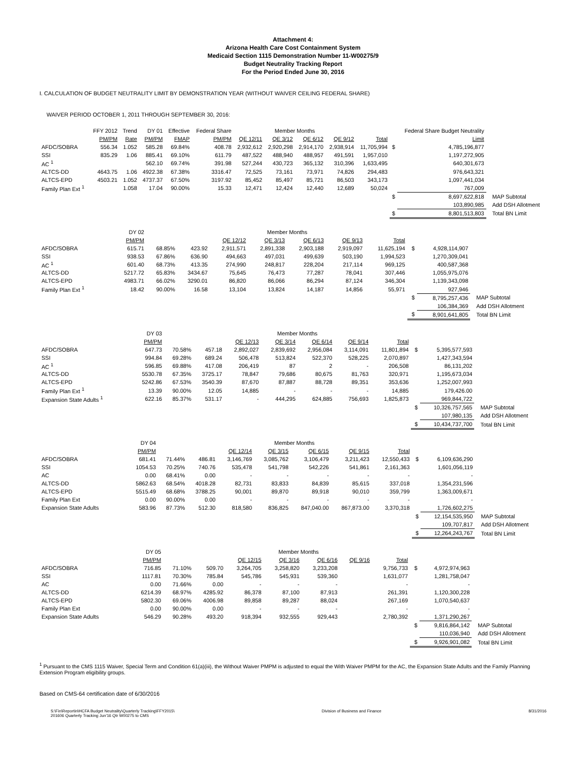Attachment 4:
Arizona Health Care Cost Containment System
Medicaid Section 1115 Demonstration Number 11-W00275/9
Budget Neutrality Tracking Report
For the Period Ended June 30, 2016
I. CALCULATION OF BUDGET NEUTRALITY LIMIT BY DEMONSTRATION YEAR (WITHOUT WAIVER CEILING FEDERAL SHARE)
WAIVER PERIOD OCTOBER 1, 2011 THROUGH SEPTEMBER 30, 2016:
| | FFY 2012 | Trend | DY 01 | Effective | Federal Share | Member Months | | | | | | Federal Share Budget Neutrality | |
| --- | --- | --- | --- | --- | --- | --- | --- | --- | --- | --- | --- | --- | --- |
| | PM/PM | Rate | PM/PM | FMAP | PM/PM | QE 12/11 | QE 3/12 | QE 6/12 | QE 9/12 | Total | | Limit | |
| AFDC/SOBRA | 556.34 | 1.052 | 585.28 | 69.84% | 408.78 | 2,932,612 | 2,920,298 | 2,914,170 | 2,938,914 | 11,705,994 | $ | 4,785,196,877 | |
| SSI | 835.29 | 1.06 | 885.41 | 69.10% | 611.79 | 487,522 | 488,940 | 488,957 | 491,591 | 1,957,010 | | 1,197,272,905 | |
| AC <sup>1</sup> | | | 562.10 | 69.74% | 391.98 | 527,244 | 430,723 | 365,132 | 310,396 | 1,633,495 | | 640,301,673 | |
| ALTCS-DD | 4643.75 | 1.06 | 4922.38 | 67.38% | 3316.47 | 72,525 | 73,161 | 73,971 | 74,826 | 294,483 | | 976,643,321 | |
| ALTCS-EPD | 4503.21 | 1.052 | 4737.37 | 67.50% | 3197.92 | 85,452 | 85,497 | 85,721 | 86,503 | 343,173 | | 1,097,441,034 | |
| Family Plan Ext <sup>1</sup> | | 1.058 | 17.04 | 90.00% | 15.33 | 12,471 | 12,424 | 12,440 | 12,689 | 50,024 | | 767,009 | |
| | | | | | | | | | | | $ | 8,697,622,818 | MAP Subtotal |
| | | | | | | | | | | | | 103,890,985 | Add DSH Allotment |
| | | | | | | | | | | | $ | 8,801,513,803 | Total BN Limit |
| | | | DY 02 | | | Member Months | | | | | | | |
| --- | --- | --- | --- | --- | --- | --- | --- | --- | --- | --- | --- | --- | --- |
| | | | PM/PM | | | QE 12/12 | QE 3/13 | QE 6/13 | QE 9/13 | Total | | | |
| AFDC/SOBRA | | | 615.71 | 68.85% | 423.92 | 2,911,571 | 2,891,338 | 2,903,188 | 2,919,097 | 11,625,194 | $ | 4,928,114,907 | |
| SSI | | | 938.53 | 67.86% | 636.90 | 494,663 | 497,031 | 499,639 | 503,190 | 1,994,523 | | 1,270,309,041 | |
| AC <sup>1</sup> | | | 601.40 | 68.73% | 413.35 | 274,990 | 248,817 | 228,204 | 217,114 | 969,125 | | 400,587,368 | |
| ALTCS-DD | | | 5217.72 | 65.83% | 3434.67 | 75,645 | 76,473 | 77,287 | 78,041 | 307,446 | | 1,055,975,076 | |
| ALTCS-EPD | | | 4983.71 | 66.02% | 3290.01 | 86,820 | 86,066 | 86,294 | 87,124 | 346,304 | | 1,139,343,098 | |
| Family Plan Ext <sup>1</sup> | | | 18.42 | 90.00% | 16.58 | 13,104 | 13,824 | 14,187 | 14,856 | 55,971 | | 927,946 | |
| | | | | | | | | | | | $ | 8,795,257,436 | MAP Subtotal |
| | | | | | | | | | | | | 106,384,369 | Add DSH Allotment |
| | | | | | | | | | | | $ | 8,901,641,805 | Total BN Limit |
| | | | DY 03 | | | Member Months | | | | | | | |
| --- | --- | --- | --- | --- | --- | --- | --- | --- | --- | --- | --- | --- | --- |
| | | | PM/PM | | | QE 12/13 | QE 3/14 | QE 6/14 | QE 9/14 | Total | | | |
| AFDC/SOBRA | | | 647.73 | 70.58% | 457.18 | 2,892,027 | 2,839,692 | 2,956,084 | 3,114,091 | 11,801,894 | $ | 5,395,577,593 | |
| SSI | | | 994.84 | 69.28% | 689.24 | 506,478 | 513,824 | 522,370 | 528,225 | 2,070,897 | | 1,427,343,594 | |
| AC <sup>1</sup> | | | 596.85 | 69.88% | 417.08 | 206,419 | 87 | 2 | - | 206,508 | | 86,131,202 | |
| ALTCS-DD | | | 5530.78 | 67.35% | 3725.17 | 78,847 | 79,686 | 80,675 | 81,763 | 320,971 | | 1,195,673,034 | |
| ALTCS-EPD | | | 5242.86 | 67.53% | 3540.39 | 87,670 | 87,887 | 88,728 | 89,351 | 353,636 | | 1,252,007,993 | |
| Family Plan Ext <sup>1</sup> | | | 13.39 | 90.00% | 12.05 | 14,885 | - | - | - | 14,885 | | 179,426.00 | |
| Expansion State Adults <sup>1</sup> | | | 622.16 | 85.37% | 531.17 | - | 444,295 | 624,885 | 756,693 | 1,825,873 | | 969,844,722 | |
| | | | | | | | | | | | $ | 10,326,757,565 | MAP Subtotal |
| | | | | | | | | | | | | 107,980,135 | Add DSH Allotment |
| | | | | | | | | | | | $ | 10,434,737,700 | Total BN Limit |
| | | | DY 04 | | | Member Months | | | | | | | |
| --- | --- | --- | --- | --- | --- | --- | --- | --- | --- | --- | --- | --- | --- |
| | | | PM/PM | | | QE 12/14 | QE 3/15 | QE 6/15 | QE 9/15 | Total | | | |
| AFDC/SOBRA | | | 681.41 | 71.44% | 486.81 | 3,146,769 | 3,085,762 | 3,106,479 | 3,211,423 | 12,550,433 | $ | 6,109,636,290 | |
| SSI | | | 1054.53 | 70.25% | 740.76 | 535,478 | 541,798 | 542,226 | 541,861 | 2,161,363 | | 1,601,056,119 | |
| AC | | | 0.00 | 68.41% | 0.00 | - | - | - | - | - | | - | |
| ALTCS-DD | | | 5862.63 | 68.54% | 4018.28 | 82,731 | 83,833 | 84,839 | 85,615 | 337,018 | | 1,354,231,596 | |
| ALTCS-EPD | | | 5515.49 | 68.68% | 3788.25 | 90,001 | 89,870 | 89,918 | 90,010 | 359,799 | | 1,363,009,671 | |
| Family Plan Ext | | | 0.00 | 90.00% | 0.00 | - | - | - | - | - | | - | |
| Expansion State Adults | | | 583.96 | 87.73% | 512.30 | 818,580 | 836,825 | 847,040.00 | 867,873.00 | 3,370,318 | | 1,726,602,275 | |
| | | | | | | | | | | | $ | 12,154,535,950 | MAP Subtotal |
| | | | | | | | | | | | | 109,707,817 | Add DSH Allotment |
| | | | | | | | | | | | $ | 12,264,243,767 | Total BN Limit |
| | | | DY 05 | | | Member Months | | | | | | | |
| --- | --- | --- | --- | --- | --- | --- | --- | --- | --- | --- | --- | --- | --- |
| | | | PM/PM | | | QE 12/15 | QE 3/16 | QE 6/16 | QE 9/16 | Total | | | |
| AFDC/SOBRA | | | 716.85 | 71.10% | 509.70 | 3,264,705 | 3,258,820 | 3,233,208 | | 9,756,733 | $ | 4,972,974,963 | |
| SSI | | | 1117.81 | 70.30% | 785.84 | 545,786 | 545,931 | 539,360 | | 1,631,077 | | 1,281,758,047 | |
| AC | | | 0.00 | 71.66% | 0.00 | - | - | - | | - | | - | |
| ALTCS-DD | | | 6214.39 | 68.97% | 4285.92 | 86,378 | 87,100 | 87,913 | | 261,391 | | 1,120,300,228 | |
| ALTCS-EPD | | | 5802.30 | 69.06% | 4006.98 | 89,858 | 89,287 | 88,024 | | 267,169 | | 1,070,540,637 | |
| Family Plan Ext | | | 0.00 | 90.00% | 0.00 | - | - | - | | - | | - | |
| Expansion State Adults | | | 546.29 | 90.28% | 493.20 | 918,394 | 932,555 | 929,443 | | 2,780,392 | | 1,371,290,267 | |
| | | | | | | | | | | | $ | 9,816,864,142 | MAP Subtotal |
| | | | | | | | | | | | | 110,036,940 | Add DSH Allotment |
| | | | | | | | | | | | $ | 9,926,901,082 | Total BN Limit |
<sup>1</sup> Pursuant to the CMS 1115 Waiver, Special Term and Condition 61(a)(iii), the Without Waiver PMPM is adjusted to equal the With Waiver PMPM for the AC, the Expansion State Adults and the Family Planning Extension Program eligibility groups.
Based on CMS-64 certification date of 6/30/2016
S:\Fin\Reportin\HCFA Budget Neutrality\Quarterly Tracking\FFY2015\
201606 Quarterly Tracking Jun'16 Qtr W00275 to CMS
Division of Business and Finance
8/31/2016